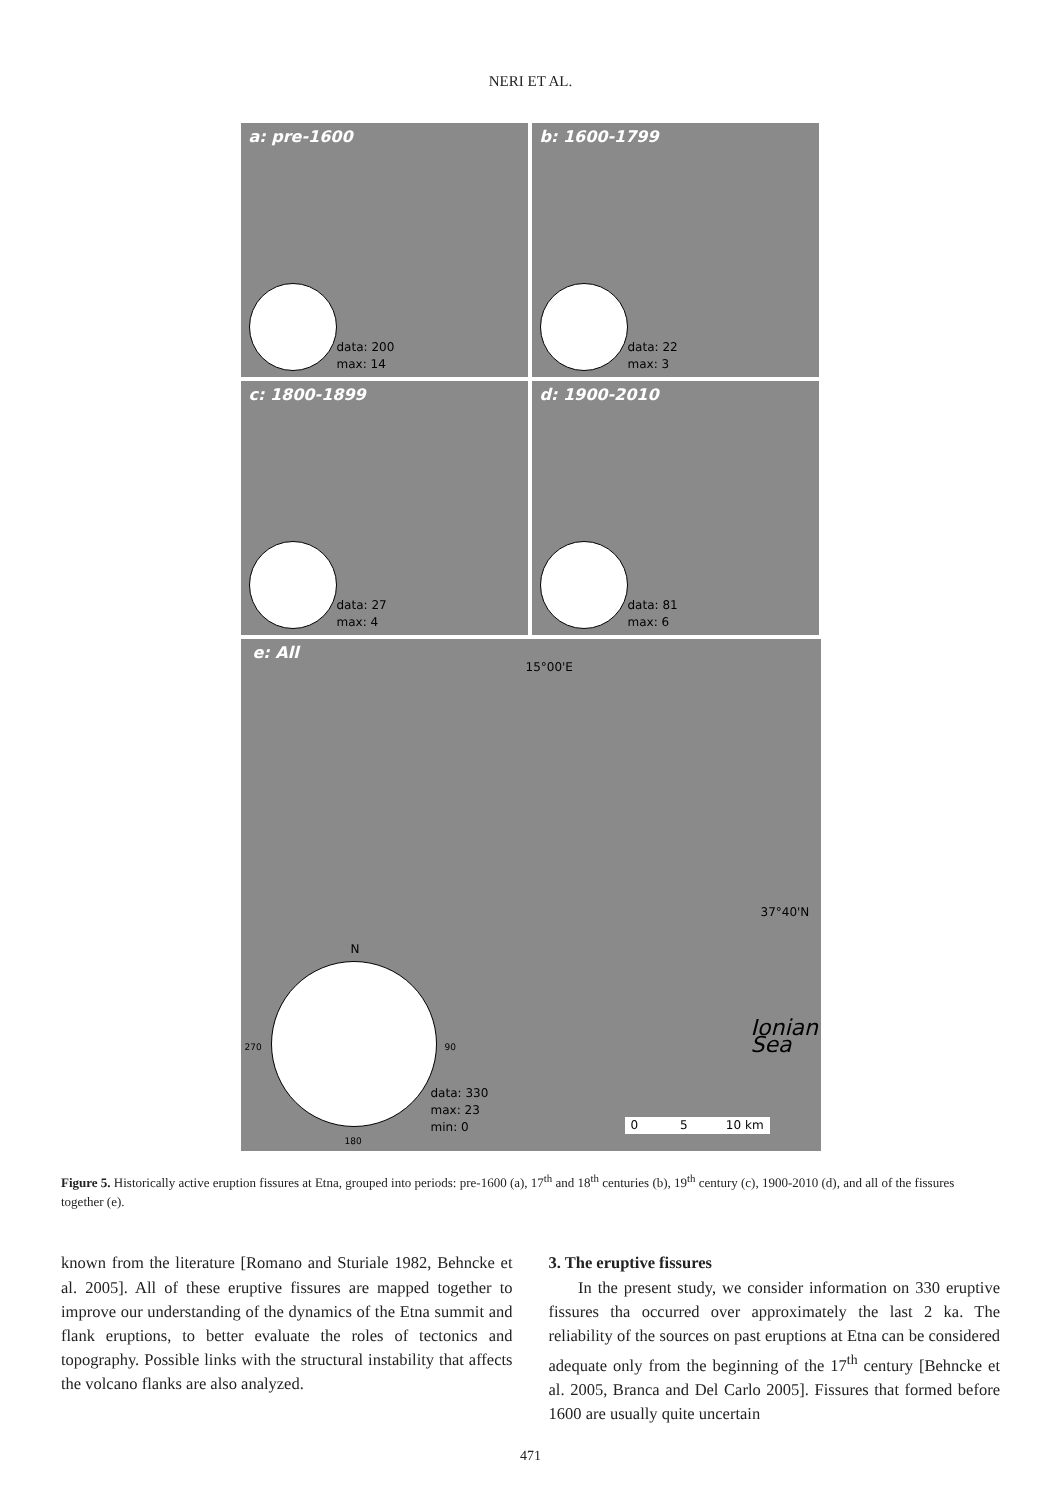NERI ET AL.
a: pre-1600
data: 200
max: 14
b: 1600-1799
data: 22
max: 3
c: 1800-1899
data: 27
max: 4
d: 1900-2010
data: 81
max: 6
e: All
15°00'E
37°40'N
Ionian Sea
N
270 90
180
data: 330
max: 23
min: 0
0 5 10 km
Figure 5. Historically active eruption fissures at Etna, grouped into periods: pre-1600 (a), 17<sup>th</sup> and 18<sup>th</sup> centuries (b), 19<sup>th</sup> century (c), 1900-2010 (d), and all of the fissures together (e).
known from the literature [Romano and Sturiale 1982, Behncke et al. 2005]. All of these eruptive fissures are mapped together to improve our understanding of the dynamics of the Etna summit and flank eruptions, to better evaluate the roles of tectonics and topography. Possible links with the structural instability that affects the volcano flanks are also analyzed.
3. The eruptive fissures
In the present study, we consider information on 330 eruptive fissures tha occurred over approximately the last 2 ka. The reliability of the sources on past eruptions at Etna can be considered adequate only from the beginning of the 17<sup>th</sup> century [Behncke et al. 2005, Branca and Del Carlo 2005]. Fissures that formed before 1600 are usually quite uncertain
471